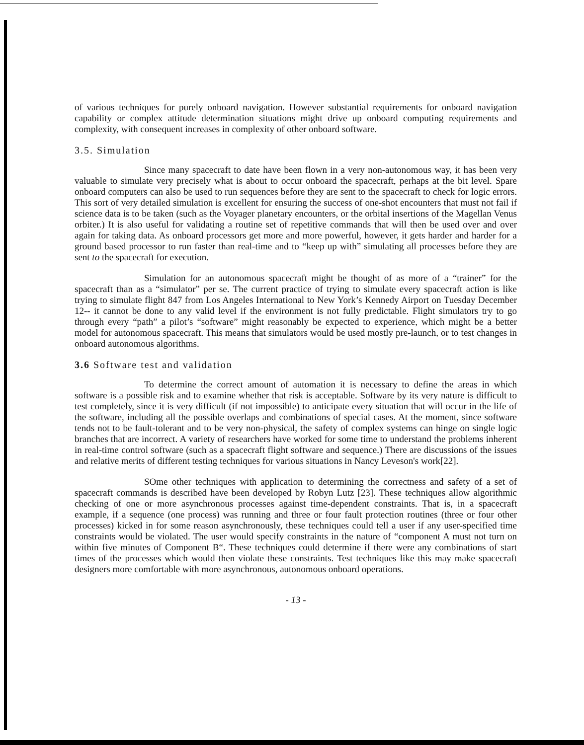of various techniques for purely onboard navigation. However substantial requirements for onboard navigation capability or complex attitude determination situations might drive up onboard computing requirements and complexity, with consequent increases in complexity of other onboard software.
3.5. Simulation
Since many spacecraft to date have been flown in a very non-autonomous way, it has been very valuable to simulate very precisely what is about to occur onboard the spacecraft, perhaps at the bit level. Spare onboard computers can also be used to run sequences before they are sent to the spacecraft to check for logic errors. This sort of very detailed simulation is excellent for ensuring the success of one-shot encounters that must not fail if science data is to be taken (such as the Voyager planetary encounters, or the orbital insertions of the Magellan Venus orbiter.) It is also useful for validating a routine set of repetitive commands that will then be used over and over again for taking data. As onboard processors get more and more powerful, however, it gets harder and harder for a ground based processor to run faster than real-time and to “keep up with” simulating all processes before they are sent to the spacecraft for execution.
Simulation for an autonomous spacecraft might be thought of as more of a “trainer” for the spacecraft than as a “simulator” per se. The current practice of trying to simulate every spacecraft action is like trying to simulate flight 847 from Los Angeles International to New York’s Kennedy Airport on Tuesday December 12-- it cannot be done to any valid level if the environment is not fully predictable. Flight simulators try to go through every “path” a pilot’s “software” might reasonably be expected to experience, which might be a better model for autonomous spacecraft. This means that simulators would be used mostly pre-launch, or to test changes in onboard autonomous algorithms.
3.6 Software test and validation
To determine the correct amount of automation it is necessary to define the areas in which software is a possible risk and to examine whether that risk is acceptable. Software by its very nature is difficult to test completely, since it is very difficult (if not impossible) to anticipate every situation that will occur in the life of the software, including all the possible overlaps and combinations of special cases. At the moment, since software tends not to be fault-tolerant and to be very non-physical, the safety of complex systems can hinge on single logic branches that are incorrect. A variety of researchers have worked for some time to understand the problems inherent in real-time control software (such as a spacecraft flight software and sequence.) There are discussions of the issues and relative merits of different testing techniques for various situations in Nancy Leveson's work[22].
SOme other techniques with application to determining the correctness and safety of a set of spacecraft commands is described have been developed by Robyn Lutz [23]. These techniques allow algorithmic checking of one or more asynchronous processes against time-dependent constraints. That is, in a spacecraft example, if a sequence (one process) was running and three or four fault protection routines (three or four other processes) kicked in for some reason asynchronously, these techniques could tell a user if any user-specified time constraints would be violated. The user would specify constraints in the nature of “component A must not turn on within five minutes of Component B“. These techniques could determine if there were any combinations of start times of the processes which would then violate these constraints. Test techniques like this may make spacecraft designers more comfortable with more asynchronous, autonomous onboard operations.
- 13 -